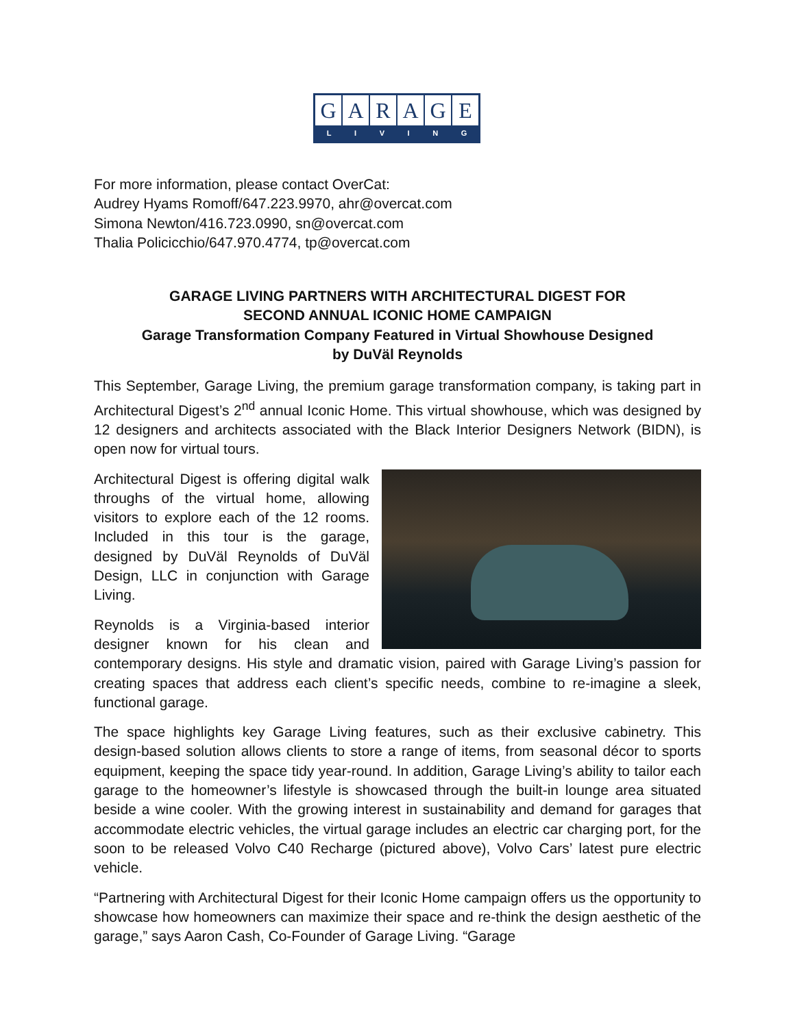GARAGE
LIVING
For more information, please contact OverCat:
Audrey Hyams Romoff/647.223.9970, ahr@overcat.com
Simona Newton/416.723.0990, sn@overcat.com
Thalia Policicchio/647.970.4774, tp@overcat.com
GARAGE LIVING PARTNERS WITH ARCHITECTURAL DIGEST FOR
SECOND ANNUAL ICONIC HOME CAMPAIGN
Garage Transformation Company Featured in Virtual Showhouse Designed
by DuVäl Reynolds
This September, Garage Living, the premium garage transformation company, is taking part in Architectural Digest’s 2<sup>nd</sup> annual Iconic Home. This virtual showhouse, which was designed by 12 designers and architects associated with the Black Interior Designers Network (BIDN), is open now for virtual tours.
Architectural Digest is offering digital walk throughs of the virtual home, allowing visitors to explore each of the 12 rooms. Included in this tour is the garage, designed by DuVäl Reynolds of DuVäl Design, LLC in conjunction with Garage Living.
Reynolds is a Virginia-based interior designer known for his clean and contemporary designs. His style and dramatic vision, paired with Garage Living’s passion for creating spaces that address each client’s specific needs, combine to re-imagine a sleek, functional garage.
The space highlights key Garage Living features, such as their exclusive cabinetry. This design-based solution allows clients to store a range of items, from seasonal décor to sports equipment, keeping the space tidy year-round. In addition, Garage Living’s ability to tailor each garage to the homeowner’s lifestyle is showcased through the built-in lounge area situated beside a wine cooler. With the growing interest in sustainability and demand for garages that accommodate electric vehicles, the virtual garage includes an electric car charging port, for the soon to be released Volvo C40 Recharge (pictured above), Volvo Cars’ latest pure electric vehicle.
“Partnering with Architectural Digest for their Iconic Home campaign offers us the opportunity to showcase how homeowners can maximize their space and re-think the design aesthetic of the garage,” says Aaron Cash, Co-Founder of Garage Living. “Garage